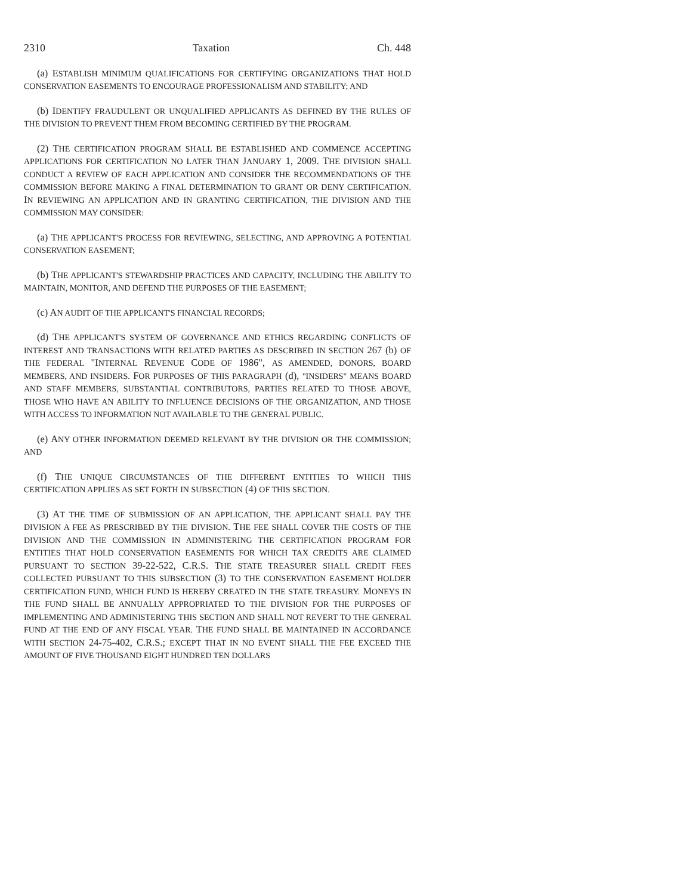2310 Taxation Ch. 448
(a) ESTABLISH MINIMUM QUALIFICATIONS FOR CERTIFYING ORGANIZATIONS THAT HOLD CONSERVATION EASEMENTS TO ENCOURAGE PROFESSIONALISM AND STABILITY; AND
(b) IDENTIFY FRAUDULENT OR UNQUALIFIED APPLICANTS AS DEFINED BY THE RULES OF THE DIVISION TO PREVENT THEM FROM BECOMING CERTIFIED BY THE PROGRAM.
(2) THE CERTIFICATION PROGRAM SHALL BE ESTABLISHED AND COMMENCE ACCEPTING APPLICATIONS FOR CERTIFICATION NO LATER THAN JANUARY 1, 2009. THE DIVISION SHALL CONDUCT A REVIEW OF EACH APPLICATION AND CONSIDER THE RECOMMENDATIONS OF THE COMMISSION BEFORE MAKING A FINAL DETERMINATION TO GRANT OR DENY CERTIFICATION. IN REVIEWING AN APPLICATION AND IN GRANTING CERTIFICATION, THE DIVISION AND THE COMMISSION MAY CONSIDER:
(a) THE APPLICANT'S PROCESS FOR REVIEWING, SELECTING, AND APPROVING A POTENTIAL CONSERVATION EASEMENT;
(b) THE APPLICANT'S STEWARDSHIP PRACTICES AND CAPACITY, INCLUDING THE ABILITY TO MAINTAIN, MONITOR, AND DEFEND THE PURPOSES OF THE EASEMENT;
(c) AN AUDIT OF THE APPLICANT'S FINANCIAL RECORDS;
(d) THE APPLICANT'S SYSTEM OF GOVERNANCE AND ETHICS REGARDING CONFLICTS OF INTEREST AND TRANSACTIONS WITH RELATED PARTIES AS DESCRIBED IN SECTION 267 (b) OF THE FEDERAL "INTERNAL REVENUE CODE OF 1986", AS AMENDED, DONORS, BOARD MEMBERS, AND INSIDERS. FOR PURPOSES OF THIS PARAGRAPH (d), "INSIDERS" MEANS BOARD AND STAFF MEMBERS, SUBSTANTIAL CONTRIBUTORS, PARTIES RELATED TO THOSE ABOVE, THOSE WHO HAVE AN ABILITY TO INFLUENCE DECISIONS OF THE ORGANIZATION, AND THOSE WITH ACCESS TO INFORMATION NOT AVAILABLE TO THE GENERAL PUBLIC.
(e) ANY OTHER INFORMATION DEEMED RELEVANT BY THE DIVISION OR THE COMMISSION; AND
(f) THE UNIQUE CIRCUMSTANCES OF THE DIFFERENT ENTITIES TO WHICH THIS CERTIFICATION APPLIES AS SET FORTH IN SUBSECTION (4) OF THIS SECTION.
(3) AT THE TIME OF SUBMISSION OF AN APPLICATION, THE APPLICANT SHALL PAY THE DIVISION A FEE AS PRESCRIBED BY THE DIVISION. THE FEE SHALL COVER THE COSTS OF THE DIVISION AND THE COMMISSION IN ADMINISTERING THE CERTIFICATION PROGRAM FOR ENTITIES THAT HOLD CONSERVATION EASEMENTS FOR WHICH TAX CREDITS ARE CLAIMED PURSUANT TO SECTION 39-22-522, C.R.S. THE STATE TREASURER SHALL CREDIT FEES COLLECTED PURSUANT TO THIS SUBSECTION (3) TO THE CONSERVATION EASEMENT HOLDER CERTIFICATION FUND, WHICH FUND IS HEREBY CREATED IN THE STATE TREASURY. MONEYS IN THE FUND SHALL BE ANNUALLY APPROPRIATED TO THE DIVISION FOR THE PURPOSES OF IMPLEMENTING AND ADMINISTERING THIS SECTION AND SHALL NOT REVERT TO THE GENERAL FUND AT THE END OF ANY FISCAL YEAR. THE FUND SHALL BE MAINTAINED IN ACCORDANCE WITH SECTION 24-75-402, C.R.S.; EXCEPT THAT IN NO EVENT SHALL THE FEE EXCEED THE AMOUNT OF FIVE THOUSAND EIGHT HUNDRED TEN DOLLARS